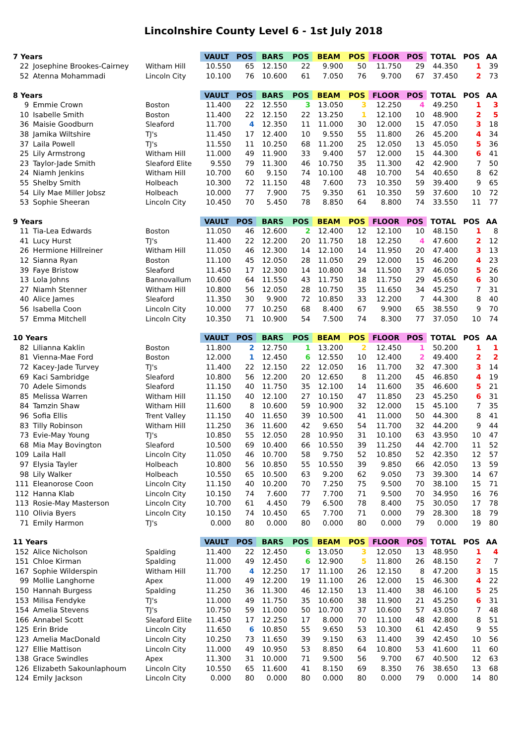Lincolnshire County Level 6 - 1st July 2018
| 7 Years | | | VAULT | POS | BARS | POS | BEAM | POS | FLOOR | POS | TOTAL | POS | AA |
| --- | --- | --- | --- | --- | --- | --- | --- | --- | --- | --- | --- | --- | --- |
| 22 | Josephine Brookes-Cairney | Witham Hill | 10.550 | 65 | 12.150 | 22 | 9.900 | 50 | 11.750 | 29 | 44.350 | 1 | 39 |
| 52 | Atenna Mohammadi | Lincoln City | 10.100 | 76 | 10.600 | 61 | 7.050 | 76 | 9.700 | 67 | 37.450 | 2 | 73 |
| 8 Years | | | VAULT | POS | BARS | POS | BEAM | POS | FLOOR | POS | TOTAL | POS | AA |
| 9 | Emmie Crown | Boston | 11.400 | 22 | 12.550 | 3 | 13.050 | 3 | 12.250 | 4 | 49.250 | 1 | 3 |
| 10 | Isabelle Smith | Boston | 11.400 | 22 | 12.150 | 22 | 13.250 | 1 | 12.100 | 10 | 48.900 | 2 | 5 |
| 36 | Maisie Goodburn | Sleaford | 11.700 | 4 | 12.350 | 11 | 11.000 | 30 | 12.000 | 15 | 47.050 | 3 | 18 |
| 38 | Jamika Wiltshire | TJ's | 11.450 | 17 | 12.400 | 10 | 9.550 | 55 | 11.800 | 26 | 45.200 | 4 | 34 |
| 37 | Laila Powell | TJ's | 11.550 | 11 | 10.250 | 68 | 11.200 | 25 | 12.050 | 13 | 45.050 | 5 | 36 |
| 25 | Lily Armstrong | Witham Hill | 11.000 | 49 | 11.900 | 33 | 9.400 | 57 | 12.000 | 15 | 44.300 | 6 | 41 |
| 23 | Taylor-Jade Smith | Sleaford Elite | 9.550 | 79 | 11.300 | 46 | 10.750 | 35 | 11.300 | 42 | 42.900 | 7 | 50 |
| 24 | Niamh Jenkins | Witham Hill | 10.700 | 60 | 9.150 | 74 | 10.100 | 48 | 10.700 | 54 | 40.650 | 8 | 62 |
| 55 | Shelby Smith | Holbeach | 10.300 | 72 | 11.150 | 48 | 7.600 | 73 | 10.350 | 59 | 39.400 | 9 | 65 |
| 54 | Lily Mae Miller Jobsz | Holbeach | 10.000 | 77 | 7.900 | 75 | 9.350 | 61 | 10.350 | 59 | 37.600 | 10 | 72 |
| 53 | Sophie Sheeran | Lincoln City | 10.450 | 70 | 5.450 | 78 | 8.850 | 64 | 8.800 | 74 | 33.550 | 11 | 77 |
| 9 Years | | | VAULT | POS | BARS | POS | BEAM | POS | FLOOR | POS | TOTAL | POS | AA |
| 11 | Tia-Lea Edwards | Boston | 11.050 | 46 | 12.600 | 2 | 12.400 | 12 | 12.100 | 10 | 48.150 | 1 | 8 |
| 41 | Lucy Hurst | TJ's | 11.400 | 22 | 12.200 | 20 | 11.750 | 18 | 12.250 | 4 | 47.600 | 2 | 12 |
| 26 | Hermione Hillreiner | Witham Hill | 11.050 | 46 | 12.300 | 14 | 12.100 | 14 | 11.950 | 20 | 47.400 | 3 | 13 |
| 12 | Sianna Ryan | Boston | 11.100 | 45 | 12.050 | 28 | 11.050 | 29 | 12.000 | 15 | 46.200 | 4 | 23 |
| 39 | Faye Bristow | Sleaford | 11.450 | 17 | 12.300 | 14 | 10.800 | 34 | 11.500 | 37 | 46.050 | 5 | 26 |
| 13 | Lola Johns | Bannovallum | 10.600 | 64 | 11.550 | 43 | 11.750 | 18 | 11.750 | 29 | 45.650 | 6 | 30 |
| 27 | Niamh Stenner | Witham Hill | 10.800 | 56 | 12.050 | 28 | 10.750 | 35 | 11.650 | 34 | 45.250 | 7 | 31 |
| 40 | Alice James | Sleaford | 11.350 | 30 | 9.900 | 72 | 10.850 | 33 | 12.200 | 7 | 44.300 | 8 | 40 |
| 56 | Isabella Coon | Lincoln City | 10.000 | 77 | 10.250 | 68 | 8.400 | 67 | 9.900 | 65 | 38.550 | 9 | 70 |
| 57 | Emma Mitchell | Lincoln City | 10.350 | 71 | 10.900 | 54 | 7.500 | 74 | 8.300 | 77 | 37.050 | 10 | 74 |
| 10 Years | | | VAULT | POS | BARS | POS | BEAM | POS | FLOOR | POS | TOTAL | POS | AA |
| 82 | Lilianna Kaklin | Boston | 11.800 | 2 | 12.750 | 1 | 13.200 | 2 | 12.450 | 1 | 50.200 | 1 | 1 |
| 81 | Vienna-Mae Ford | Boston | 12.000 | 1 | 12.450 | 6 | 12.550 | 10 | 12.400 | 2 | 49.400 | 2 | 2 |
| 72 | Kacey-Jade Turvey | TJ's | 11.400 | 22 | 12.150 | 22 | 12.050 | 16 | 11.700 | 32 | 47.300 | 3 | 14 |
| 69 | Kaci Sambridge | Sleaford | 10.800 | 56 | 12.200 | 20 | 12.650 | 8 | 11.200 | 45 | 46.850 | 4 | 19 |
| 70 | Adele Simonds | Sleaford | 11.150 | 40 | 11.750 | 35 | 12.100 | 14 | 11.600 | 35 | 46.600 | 5 | 21 |
| 85 | Melissa Warren | Witham Hill | 11.150 | 40 | 12.100 | 27 | 10.150 | 47 | 11.850 | 23 | 45.250 | 6 | 31 |
| 84 | Tamzin Shaw | Witham Hill | 11.600 | 8 | 10.600 | 59 | 10.900 | 32 | 12.000 | 15 | 45.100 | 7 | 35 |
| 96 | Sofia Ellis | Trent Valley | 11.150 | 40 | 11.650 | 39 | 10.500 | 41 | 11.000 | 50 | 44.300 | 8 | 41 |
| 83 | Tilly Robinson | Witham Hill | 11.250 | 36 | 11.600 | 42 | 9.650 | 54 | 11.700 | 32 | 44.200 | 9 | 44 |
| 73 | Evie-May Young | TJ's | 10.850 | 55 | 12.050 | 28 | 10.950 | 31 | 10.100 | 63 | 43.950 | 10 | 47 |
| 68 | Mia May Bovington | Sleaford | 10.500 | 69 | 10.400 | 66 | 10.550 | 39 | 11.250 | 44 | 42.700 | 11 | 52 |
| 109 | Laila Hall | Lincoln City | 11.050 | 46 | 10.700 | 58 | 9.750 | 52 | 10.850 | 52 | 42.350 | 12 | 57 |
| 97 | Elysia Tayler | Holbeach | 10.800 | 56 | 10.850 | 55 | 10.550 | 39 | 9.850 | 66 | 42.050 | 13 | 59 |
| 98 | Lily Walker | Holbeach | 10.550 | 65 | 10.500 | 63 | 9.200 | 62 | 9.050 | 73 | 39.300 | 14 | 67 |
| 111 | Eleanorose Coon | Lincoln City | 11.150 | 40 | 10.200 | 70 | 7.250 | 75 | 9.500 | 70 | 38.100 | 15 | 71 |
| 112 | Hanna Klab | Lincoln City | 10.150 | 74 | 7.600 | 77 | 7.700 | 71 | 9.500 | 70 | 34.950 | 16 | 76 |
| 113 | Rosie-May Masterson | Lincoln City | 10.700 | 61 | 4.450 | 79 | 6.500 | 78 | 8.400 | 75 | 30.050 | 17 | 78 |
| 110 | Olivia Byers | Lincoln City | 10.150 | 74 | 10.450 | 65 | 7.700 | 71 | 0.000 | 79 | 28.300 | 18 | 79 |
| 71 | Emily Harmon | TJ's | 0.000 | 80 | 0.000 | 80 | 0.000 | 80 | 0.000 | 79 | 0.000 | 19 | 80 |
| 11 Years | | | VAULT | POS | BARS | POS | BEAM | POS | FLOOR | POS | TOTAL | POS | AA |
| 152 | Alice Nicholson | Spalding | 11.400 | 22 | 12.450 | 6 | 13.050 | 3 | 12.050 | 13 | 48.950 | 1 | 4 |
| 151 | Chloe Kirman | Spalding | 11.000 | 49 | 12.450 | 6 | 12.900 | 5 | 11.800 | 26 | 48.150 | 2 | 7 |
| 167 | Sophie Wilderspin | Witham Hill | 11.700 | 4 | 12.250 | 17 | 11.100 | 26 | 12.150 | 8 | 47.200 | 3 | 15 |
| 99 | Mollie Langhorne | Apex | 11.000 | 49 | 12.200 | 19 | 11.100 | 26 | 12.000 | 15 | 46.300 | 4 | 22 |
| 150 | Hannah Burgess | Spalding | 11.250 | 36 | 11.300 | 46 | 12.150 | 13 | 11.400 | 38 | 46.100 | 5 | 25 |
| 153 | Milisa Fendyke | TJ's | 11.000 | 49 | 11.750 | 35 | 10.600 | 38 | 11.900 | 21 | 45.250 | 6 | 31 |
| 154 | Amelia Stevens | TJ's | 10.750 | 59 | 11.000 | 50 | 10.700 | 37 | 10.600 | 57 | 43.050 | 7 | 48 |
| 166 | Annabel Scott | Sleaford Elite | 11.450 | 17 | 12.250 | 17 | 8.000 | 70 | 11.100 | 48 | 42.800 | 8 | 51 |
| 125 | Erin Bride | Lincoln City | 11.650 | 6 | 10.850 | 55 | 9.650 | 53 | 10.300 | 61 | 42.450 | 9 | 55 |
| 123 | Amelia MacDonald | Lincoln City | 10.250 | 73 | 11.650 | 39 | 9.150 | 63 | 11.400 | 39 | 42.450 | 10 | 56 |
| 127 | Ellie Mattison | Lincoln City | 11.000 | 49 | 10.950 | 53 | 8.850 | 64 | 10.800 | 53 | 41.600 | 11 | 60 |
| 138 | Grace Swindles | Apex | 11.300 | 31 | 10.000 | 71 | 9.500 | 56 | 9.700 | 67 | 40.500 | 12 | 63 |
| 126 | Elizabeth Sakounlaphoum | Lincoln City | 10.550 | 65 | 11.600 | 41 | 8.150 | 69 | 8.350 | 76 | 38.650 | 13 | 68 |
| 124 | Emily Jackson | Lincoln City | 0.000 | 80 | 0.000 | 80 | 0.000 | 80 | 0.000 | 79 | 0.000 | 14 | 80 |